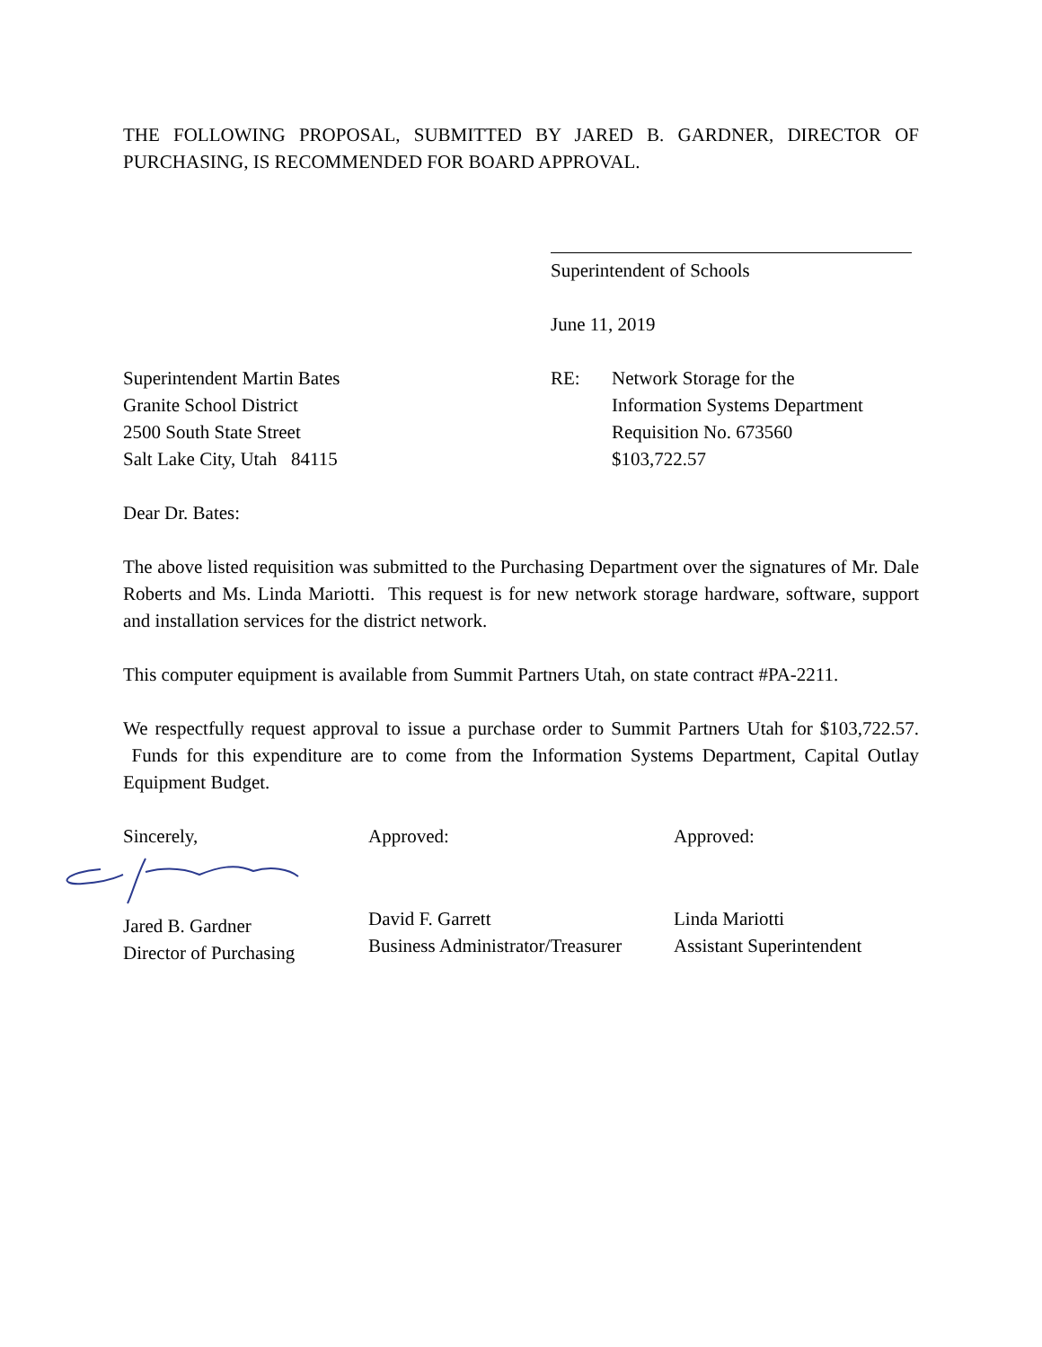THE FOLLOWING PROPOSAL, SUBMITTED BY JARED B. GARDNER, DIRECTOR OF PURCHASING, IS RECOMMENDED FOR BOARD APPROVAL.
Superintendent of Schools
June 11, 2019
Superintendent Martin Bates
Granite School District
2500 South State Street
Salt Lake City, Utah 84115
RE: Network Storage for the
Information Systems Department
Requisition No. 673560
$103,722.57
Dear Dr. Bates:
The above listed requisition was submitted to the Purchasing Department over the signatures of Mr. Dale Roberts and Ms. Linda Mariotti. This request is for new network storage hardware, software, support and installation services for the district network.
This computer equipment is available from Summit Partners Utah, on state contract #PA-2211.
We respectfully request approval to issue a purchase order to Summit Partners Utah for $103,722.57. Funds for this expenditure are to come from the Information Systems Department, Capital Outlay Equipment Budget.
Sincerely,
Jared B. Gardner
Director of Purchasing
Approved:
David F. Garrett
Business Administrator/Treasurer
Approved:
Linda Mariotti
Assistant Superintendent